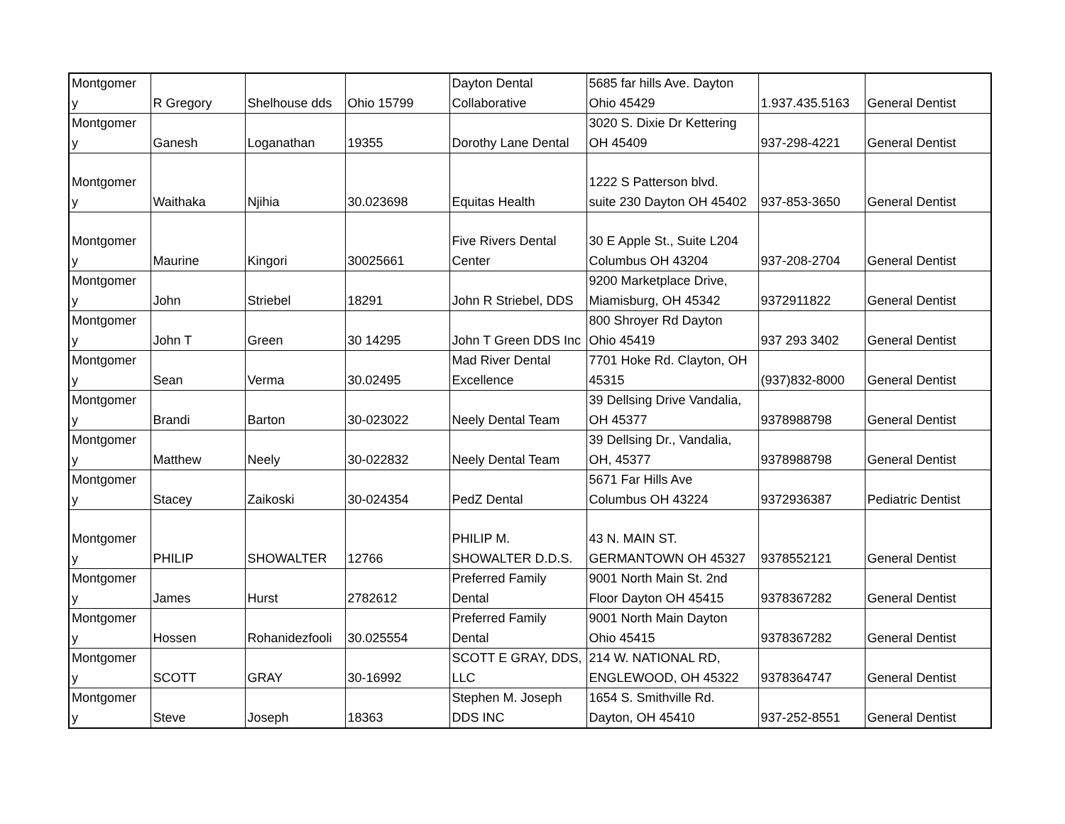| Montgomer y | R Gregory | Shelhouse dds | Ohio 15799 | Dayton Dental Collaborative | 5685 far hills Ave. Dayton Ohio 45429 | 1.937.435.5163 | General Dentist |
| Montgomer y | Ganesh | Loganathan | 19355 | Dorothy Lane Dental | 3020 S. Dixie Dr Kettering OH 45409 | 937-298-4221 | General Dentist |
| Montgomer y | Waithaka | Njihia | 30.023698 | Equitas Health | 1222 S Patterson blvd. suite 230 Dayton OH 45402 | 937-853-3650 | General Dentist |
| Montgomer y | Maurine | Kingori | 30025661 | Five Rivers Dental Center | 30 E Apple St., Suite L204 Columbus OH 43204 | 937-208-2704 | General Dentist |
| Montgomer y | John | Striebel | 18291 | John R Striebel, DDS | 9200 Marketplace Drive, Miamisburg, OH 45342 | 9372911822 | General Dentist |
| Montgomer y | John T | Green | 30 14295 | John T Green DDS Inc | 800 Shroyer Rd Dayton Ohio 45419 | 937 293 3402 | General Dentist |
| Montgomer y | Sean | Verma | 30.02495 | Mad River Dental Excellence | 7701 Hoke Rd. Clayton, OH 45315 | (937)832-8000 | General Dentist |
| Montgomer y | Brandi | Barton | 30-023022 | Neely Dental Team | 39 Dellsing Drive Vandalia, OH 45377 | 9378988798 | General Dentist |
| Montgomer y | Matthew | Neely | 30-022832 | Neely Dental Team | 39 Dellsing Dr., Vandalia, OH, 45377 | 9378988798 | General Dentist |
| Montgomer y | Stacey | Zaikoski | 30-024354 | PedZ Dental | 5671 Far Hills Ave Columbus OH 43224 | 9372936387 | Pediatric Dentist |
| Montgomer y | PHILIP | SHOWALTER | 12766 | PHILIP M. SHOWALTER D.D.S. | 43 N. MAIN ST. GERMANTOWN OH 45327 | 9378552121 | General Dentist |
| Montgomer y | James | Hurst | 2782612 | Preferred Family Dental | 9001 North Main St. 2nd Floor Dayton OH 45415 | 9378367282 | General Dentist |
| Montgomer y | Hossen | Rohanidezfooli | 30.025554 | Preferred Family Dental | 9001 North Main Dayton Ohio 45415 | 9378367282 | General Dentist |
| Montgomer y | SCOTT | GRAY | 30-16992 | SCOTT E GRAY, DDS, LLC | 214 W. NATIONAL RD, ENGLEWOOD, OH 45322 | 9378364747 | General Dentist |
| Montgomer y | Steve | Joseph | 18363 | Stephen M. Joseph DDS INC | 1654 S. Smithville Rd. Dayton, OH 45410 | 937-252-8551 | General Dentist |